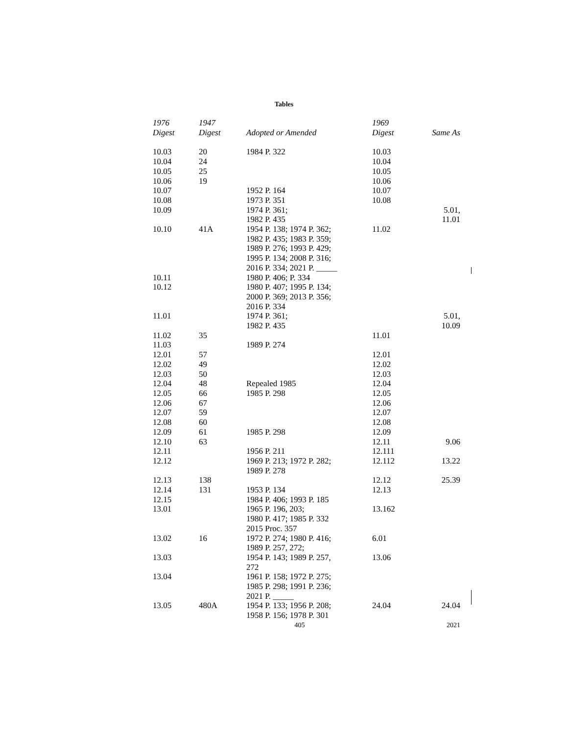Tables
| 1976 Digest | 1947 Digest | Adopted or Amended | 1969 Digest | Same As |
| --- | --- | --- | --- | --- |
| 10.03 | 20 | 1984 P. 322 | 10.03 | |
| 10.04 | 24 | | 10.04 | |
| 10.05 | 25 | | 10.05 | |
| 10.06 | 19 | | 10.06 | |
| 10.07 | | 1952 P. 164 | 10.07 | |
| 10.08 | | 1973 P. 351 | 10.08 | |
| 10.09 | | 1974 P. 361; 1982 P. 435 | | 5.01, 11.01 |
| 10.10 | 41A | 1954 P. 138; 1974 P. 362; 1982 P. 435; 1983 P. 359; 1989 P. 276; 1993 P. 429; 1995 P. 134; 2008 P. 316; 2016 P. 334; 2021 P. _____ | 11.02 | |
| 10.11 | | 1980 P. 406; P. 334 | | |
| 10.12 | | 1980 P. 407; 1995 P. 134; 2000 P. 369; 2013 P. 356; 2016 P. 334 | | |
| 11.01 | | 1974 P. 361; 1982 P. 435 | | 5.01, 10.09 |
| 11.02 | 35 | | 11.01 | |
| 11.03 | | 1989 P. 274 | | |
| 12.01 | 57 | | 12.01 | |
| 12.02 | 49 | | 12.02 | |
| 12.03 | 50 | | 12.03 | |
| 12.04 | 48 | Repealed 1985 | 12.04 | |
| 12.05 | 66 | 1985 P. 298 | 12.05 | |
| 12.06 | 67 | | 12.06 | |
| 12.07 | 59 | | 12.07 | |
| 12.08 | 60 | | 12.08 | |
| 12.09 | 61 | 1985 P. 298 | 12.09 | |
| 12.10 | 63 | | 12.11 | 9.06 |
| 12.11 | | 1956 P. 211 | 12.111 | |
| 12.12 | | 1969 P. 213; 1972 P. 282; 1989 P. 278 | 12.112 | 13.22 |
| 12.13 | 138 | | 12.12 | 25.39 |
| 12.14 | 131 | 1953 P. 134 | 12.13 | |
| 12.15 | | 1984 P. 406; 1993 P. 185 | | |
| 13.01 | | 1965 P. 196, 203; 1980 P. 417; 1985 P. 332 2015 Proc. 357 | 13.162 | |
| 13.02 | 16 | 1972 P. 274; 1980 P. 416; 1989 P. 257, 272; | 6.01 | |
| 13.03 | | 1954 P. 143; 1989 P. 257, 272 | 13.06 | |
| 13.04 | | 1961 P. 158; 1972 P. 275; 1985 P. 298; 1991 P. 236; 2021 P. _____ | | |
| 13.05 | 480A | 1954 P. 133; 1956 P. 208; 1958 P. 156; 1978 P. 301 | 24.04 | 24.04 |
405 2021